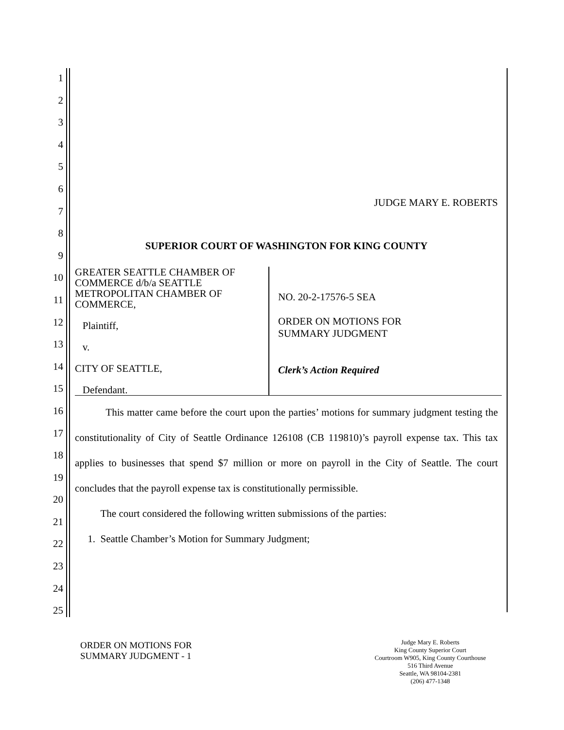1
2
3
4
5
6
7
8
9
10
11
12
13
14
15
16
17
18
19
20
21
22
23
24
25
JUDGE MARY E. ROBERTS
SUPERIOR COURT OF WASHINGTON FOR KING COUNTY
| GREATER SEATTLE CHAMBER OF COMMERCE d/b/a SEATTLE METROPOLITAN CHAMBER OF COMMERCE, Plaintiff, v. CITY OF SEATTLE, Defendant. | NO. 20-2-17576-5 SEA ORDER ON MOTIONS FOR SUMMARY JUDGMENT Clerk’s Action Required |
This matter came before the court upon the parties’ motions for summary judgment testing the constitutionality of City of Seattle Ordinance 126108 (CB 119810)’s payroll expense tax. This tax applies to businesses that spend $7 million or more on payroll in the City of Seattle. The court concludes that the payroll expense tax is constitutionally permissible.
The court considered the following written submissions of the parties:
1. Seattle Chamber’s Motion for Summary Judgment;
ORDER ON MOTIONS FOR
SUMMARY JUDGMENT - 1
Judge Mary E. Roberts
King County Superior Court
Courtroom W905, King County Courthouse
516 Third Avenue
Seattle, WA 98104-2381
(206) 477-1348